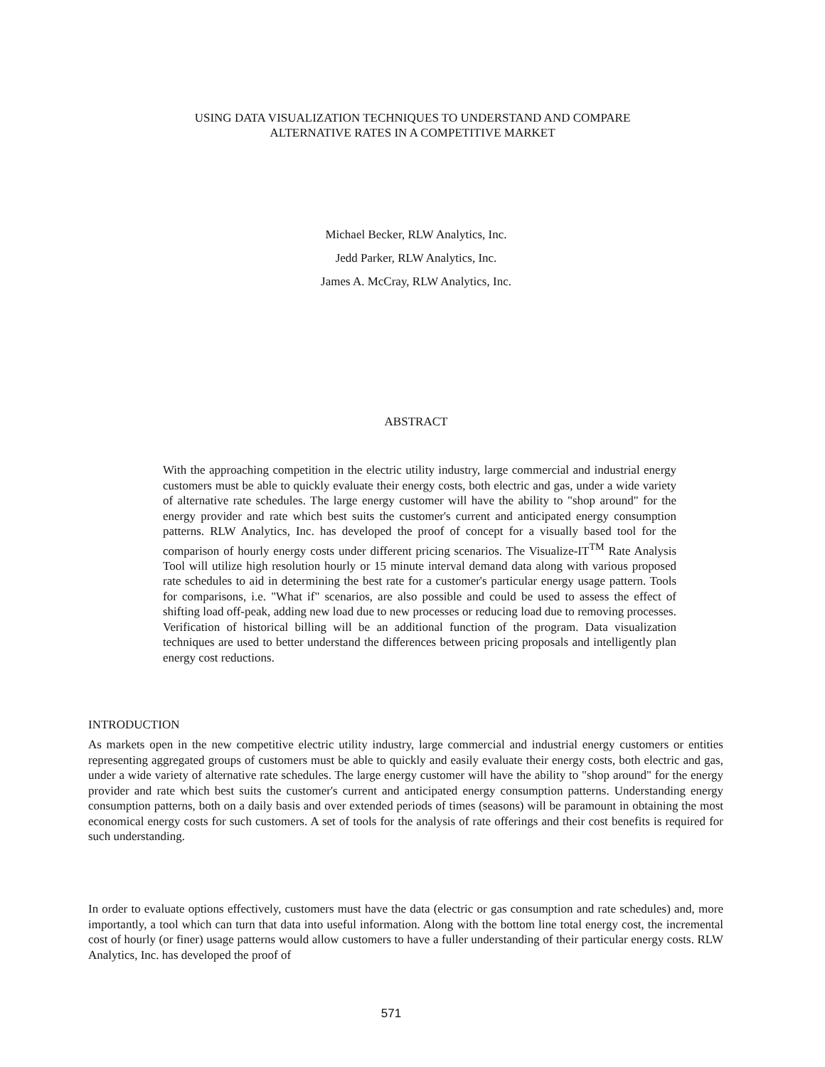USING DATA VISUALIZATION TECHNIQUES TO UNDERSTAND AND COMPARE
ALTERNATIVE RATES IN A COMPETITIVE MARKET
Michael Becker, RLW Analytics, Inc.
Jedd Parker, RLW Analytics, Inc.
James A. McCray, RLW Analytics, Inc.
ABSTRACT
With the approaching competition in the electric utility industry, large commercial and industrial energy customers must be able to quickly evaluate their energy costs, both electric and gas, under a wide variety of alternative rate schedules. The large energy customer will have the ability to "shop around" for the energy provider and rate which best suits the customer's current and anticipated energy consumption patterns. RLW Analytics, Inc. has developed the proof of concept for a visually based tool for the comparison of hourly energy costs under different pricing scenarios. The Visualize-IT<sup>TM</sup> Rate Analysis Tool will utilize high resolution hourly or 15 minute interval demand data along with various proposed rate schedules to aid in determining the best rate for a customer's particular energy usage pattern. Tools for comparisons, i.e. "What if" scenarios, are also possible and could be used to assess the effect of shifting load off-peak, adding new load due to new processes or reducing load due to removing processes. Verification of historical billing will be an additional function of the program. Data visualization techniques are used to better understand the differences between pricing proposals and intelligently plan energy cost reductions.
INTRODUCTION
As markets open in the new competitive electric utility industry, large commercial and industrial energy customers or entities representing aggregated groups of customers must be able to quickly and easily evaluate their energy costs, both electric and gas, under a wide variety of alternative rate schedules. The large energy customer will have the ability to "shop around" for the energy provider and rate which best suits the customer's current and anticipated energy consumption patterns. Understanding energy consumption patterns, both on a daily basis and over extended periods of times (seasons) will be paramount in obtaining the most economical energy costs for such customers. A set of tools for the analysis of rate offerings and their cost benefits is required for such understanding.
In order to evaluate options effectively, customers must have the data (electric or gas consumption and rate schedules) and, more importantly, a tool which can turn that data into useful information. Along with the bottom line total energy cost, the incremental cost of hourly (or finer) usage patterns would allow customers to have a fuller understanding of their particular energy costs. RLW Analytics, Inc. has developed the proof of
571